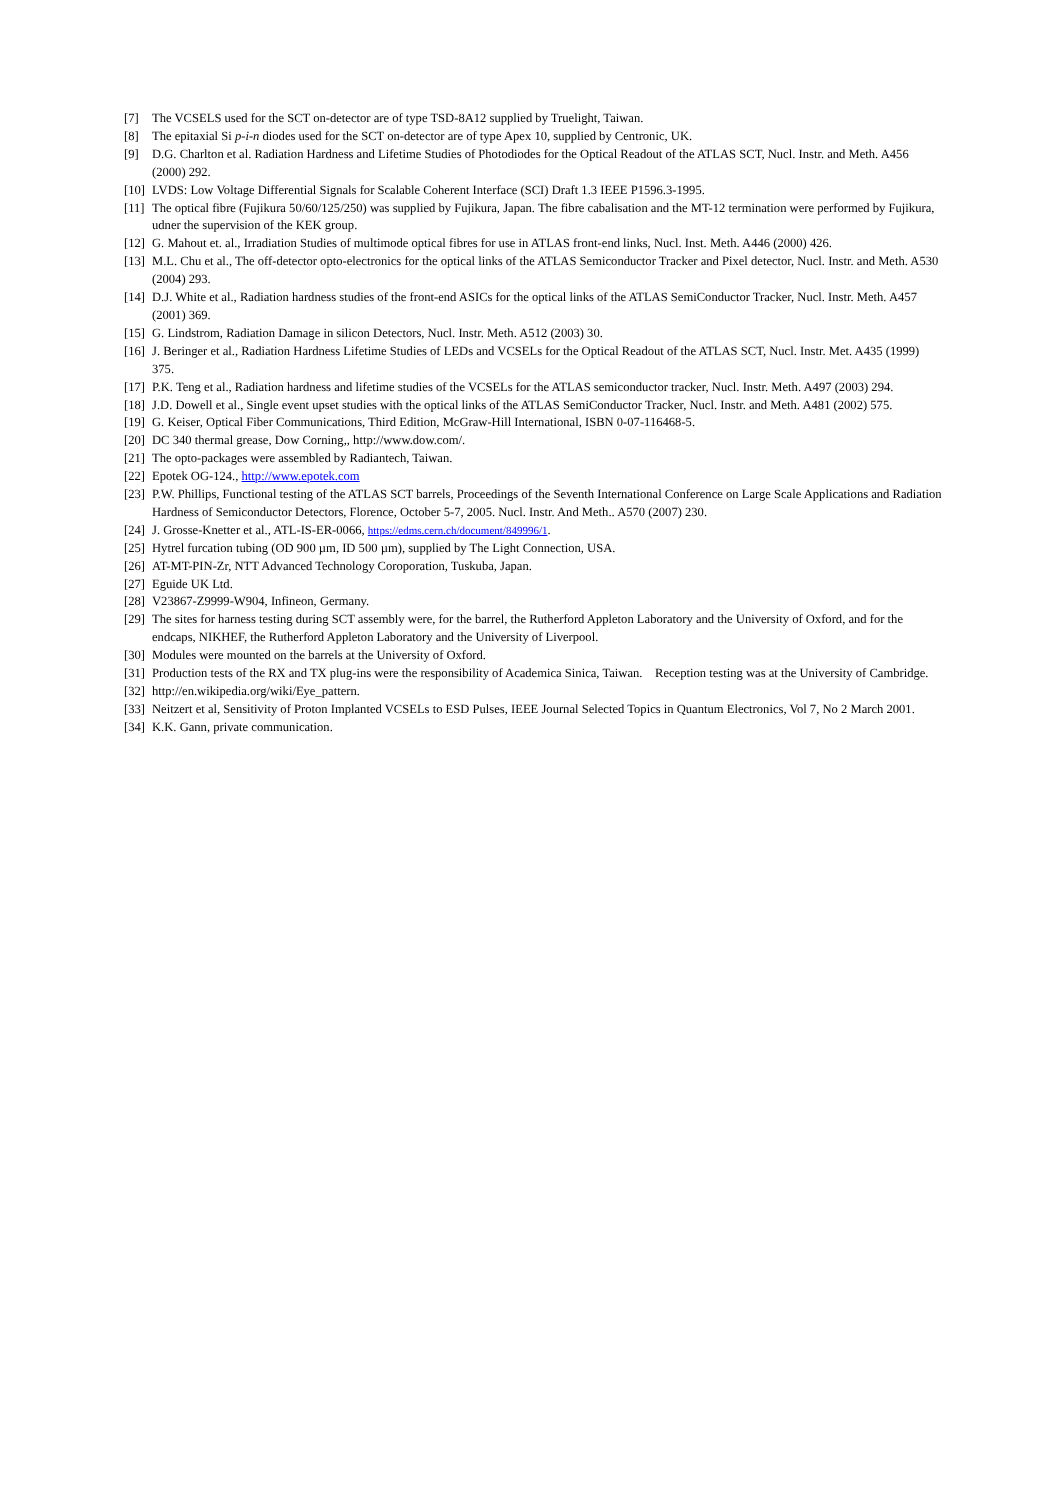[7] The VCSELS used for the SCT on-detector are of type TSD-8A12 supplied by Truelight, Taiwan.
[8] The epitaxial Si p-i-n diodes used for the SCT on-detector are of type Apex 10, supplied by Centronic, UK.
[9] D.G. Charlton et al. Radiation Hardness and Lifetime Studies of Photodiodes for the Optical Readout of the ATLAS SCT, Nucl. Instr. and Meth. A456 (2000) 292.
[10] LVDS: Low Voltage Differential Signals for Scalable Coherent Interface (SCI) Draft 1.3 IEEE P1596.3-1995.
[11] The optical fibre (Fujikura 50/60/125/250) was supplied by Fujikura, Japan. The fibre cabalisation and the MT-12 termination were performed by Fujikura, udner the supervision of the KEK group.
[12] G. Mahout et. al., Irradiation Studies of multimode optical fibres for use in ATLAS front-end links, Nucl. Inst. Meth. A446 (2000) 426.
[13] M.L. Chu et al., The off-detector opto-electronics for the optical links of the ATLAS Semiconductor Tracker and Pixel detector, Nucl. Instr. and Meth. A530 (2004) 293.
[14] D.J. White et al., Radiation hardness studies of the front-end ASICs for the optical links of the ATLAS SemiConductor Tracker, Nucl. Instr. Meth. A457 (2001) 369.
[15] G. Lindstrom, Radiation Damage in silicon Detectors, Nucl. Instr. Meth. A512 (2003) 30.
[16] J. Beringer et al., Radiation Hardness Lifetime Studies of LEDs and VCSELs for the Optical Readout of the ATLAS SCT, Nucl. Instr. Met. A435 (1999) 375.
[17] P.K. Teng et al., Radiation hardness and lifetime studies of the VCSELs for the ATLAS semiconductor tracker, Nucl. Instr. Meth. A497 (2003) 294.
[18] J.D. Dowell et al., Single event upset studies with the optical links of the ATLAS SemiConductor Tracker, Nucl. Instr. and Meth. A481 (2002) 575.
[19] G. Keiser, Optical Fiber Communications, Third Edition, McGraw-Hill International, ISBN 0-07-116468-5.
[20] DC 340 thermal grease, Dow Corning,, http://www.dow.com/.
[21] The opto-packages were assembled by Radiantech, Taiwan.
[22] Epotek OG-124., http://www.epotek.com
[23] P.W. Phillips, Functional testing of the ATLAS SCT barrels, Proceedings of the Seventh International Conference on Large Scale Applications and Radiation Hardness of Semiconductor Detectors, Florence, October 5-7, 2005. Nucl. Instr. And Meth.. A570 (2007) 230.
[24] J. Grosse-Knetter et al., ATL-IS-ER-0066, https://edms.cern.ch/document/849996/1.
[25] Hytrel furcation tubing (OD 900 µm, ID 500 µm), supplied by The Light Connection, USA.
[26] AT-MT-PIN-Zr, NTT Advanced Technology Coroporation, Tuskuba, Japan.
[27] Eguide UK Ltd.
[28] V23867-Z9999-W904, Infineon, Germany.
[29] The sites for harness testing during SCT assembly were, for the barrel, the Rutherford Appleton Laboratory and the University of Oxford, and for the endcaps, NIKHEF, the Rutherford Appleton Laboratory and the University of Liverpool.
[30] Modules were mounted on the barrels at the University of Oxford.
[31] Production tests of the RX and TX plug-ins were the responsibility of Academica Sinica, Taiwan. Reception testing was at the University of Cambridge.
[32] http://en.wikipedia.org/wiki/Eye_pattern.
[33] Neitzert et al, Sensitivity of Proton Implanted VCSELs to ESD Pulses, IEEE Journal Selected Topics in Quantum Electronics, Vol 7, No 2 March 2001.
[34] K.K. Gann, private communication.